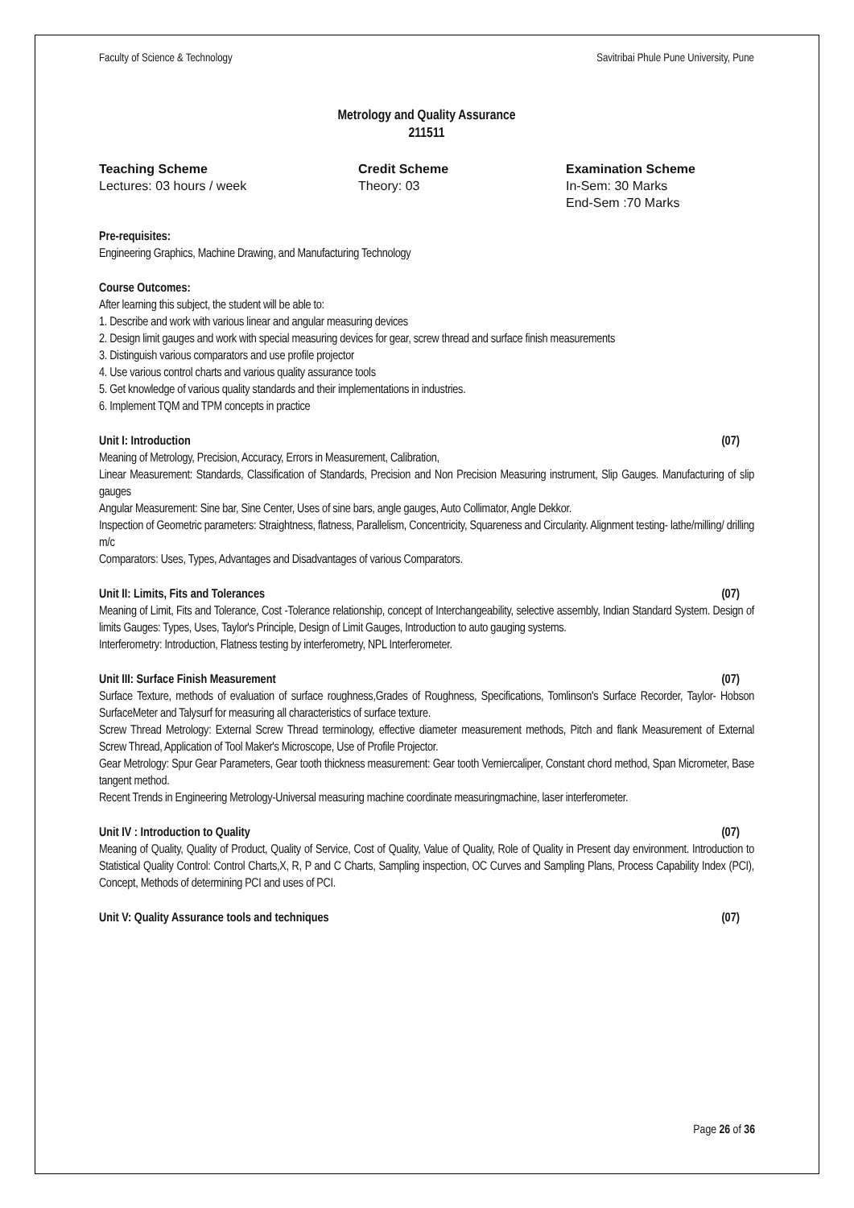Faculty of Science & Technology Savitribai Phule Pune University, Pune
Metrology and Quality Assurance
211511
Teaching Scheme
Lectures: 03 hours / week
Credit Scheme
Theory: 03
Examination Scheme
In-Sem: 30 Marks
End-Sem :70 Marks
Pre-requisites:
Engineering Graphics, Machine Drawing, and Manufacturing Technology
Course Outcomes:
After learning this subject, the student will be able to:
1. Describe and work with various linear and angular measuring devices
2. Design limit gauges and work with special measuring devices for gear, screw thread and surface finish measurements
3. Distinguish various comparators and use profile projector
4. Use various control charts and various quality assurance tools
5. Get knowledge of various quality standards and their implementations in industries.
6. Implement TQM and TPM concepts in practice
Unit I: Introduction (07)
Meaning of Metrology, Precision, Accuracy, Errors in Measurement, Calibration,
Linear Measurement: Standards, Classification of Standards, Precision and Non Precision Measuring instrument, Slip Gauges. Manufacturing of slip gauges
Angular Measurement: Sine bar, Sine Center, Uses of sine bars, angle gauges, Auto Collimator, Angle Dekkor.
Inspection of Geometric parameters: Straightness, flatness, Parallelism, Concentricity, Squareness and Circularity. Alignment testing- lathe/milling/ drilling m/c
Comparators: Uses, Types, Advantages and Disadvantages of various Comparators.
Unit II: Limits, Fits and Tolerances (07)
Meaning of Limit, Fits and Tolerance, Cost -Tolerance relationship, concept of Interchangeability, selective assembly, Indian Standard System. Design of limits Gauges: Types, Uses, Taylor's Principle, Design of Limit Gauges, Introduction to auto gauging systems.
Interferometry: Introduction, Flatness testing by interferometry, NPL Interferometer.
Unit III: Surface Finish Measurement (07)
Surface Texture, methods of evaluation of surface roughness,Grades of Roughness, Specifications, Tomlinson's Surface Recorder, Taylor- Hobson SurfaceMeter and Talysurf for measuring all characteristics of surface texture.
Screw Thread Metrology: External Screw Thread terminology, effective diameter measurement methods, Pitch and flank Measurement of External Screw Thread, Application of Tool Maker's Microscope, Use of Profile Projector.
Gear Metrology: Spur Gear Parameters, Gear tooth thickness measurement: Gear tooth Verniercaliper, Constant chord method, Span Micrometer, Base tangent method.
Recent Trends in Engineering Metrology-Universal measuring machine coordinate measuringmachine, laser interferometer.
Unit IV : Introduction to Quality (07)
Meaning of Quality, Quality of Product, Quality of Service, Cost of Quality, Value of Quality, Role of Quality in Present day environment. Introduction to Statistical Quality Control: Control Charts,X, R, P and C Charts, Sampling inspection, OC Curves and Sampling Plans, Process Capability Index (PCI), Concept, Methods of determining PCI and uses of PCI.
Unit V: Quality Assurance tools and techniques (07)
Page 26 of 36